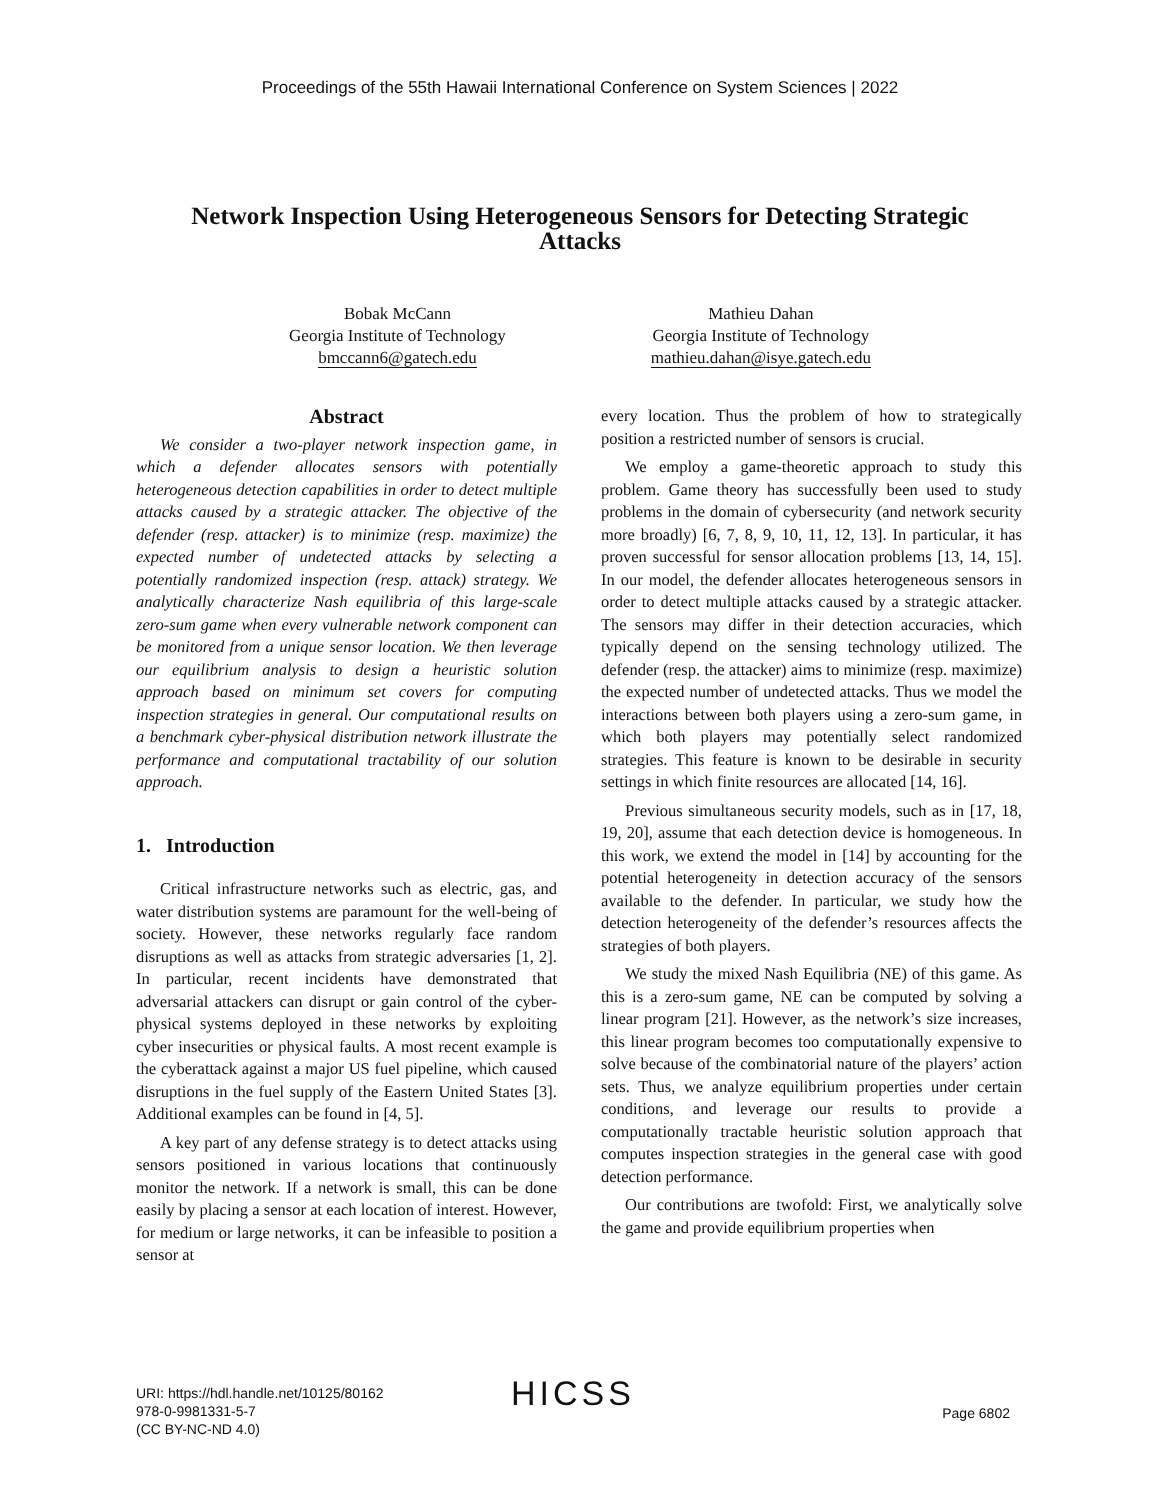Proceedings of the 55th Hawaii International Conference on System Sciences | 2022
Network Inspection Using Heterogeneous Sensors for Detecting Strategic Attacks
Bobak McCann
Georgia Institute of Technology
bmccann6@gatech.edu
Mathieu Dahan
Georgia Institute of Technology
mathieu.dahan@isye.gatech.edu
Abstract
We consider a two-player network inspection game, in which a defender allocates sensors with potentially heterogeneous detection capabilities in order to detect multiple attacks caused by a strategic attacker. The objective of the defender (resp. attacker) is to minimize (resp. maximize) the expected number of undetected attacks by selecting a potentially randomized inspection (resp. attack) strategy. We analytically characterize Nash equilibria of this large-scale zero-sum game when every vulnerable network component can be monitored from a unique sensor location. We then leverage our equilibrium analysis to design a heuristic solution approach based on minimum set covers for computing inspection strategies in general. Our computational results on a benchmark cyber-physical distribution network illustrate the performance and computational tractability of our solution approach.
1. Introduction
Critical infrastructure networks such as electric, gas, and water distribution systems are paramount for the well-being of society. However, these networks regularly face random disruptions as well as attacks from strategic adversaries [1, 2]. In particular, recent incidents have demonstrated that adversarial attackers can disrupt or gain control of the cyber-physical systems deployed in these networks by exploiting cyber insecurities or physical faults. A most recent example is the cyberattack against a major US fuel pipeline, which caused disruptions in the fuel supply of the Eastern United States [3]. Additional examples can be found in [4, 5].
A key part of any defense strategy is to detect attacks using sensors positioned in various locations that continuously monitor the network. If a network is small, this can be done easily by placing a sensor at each location of interest. However, for medium or large networks, it can be infeasible to position a sensor at
every location. Thus the problem of how to strategically position a restricted number of sensors is crucial.
We employ a game-theoretic approach to study this problem. Game theory has successfully been used to study problems in the domain of cybersecurity (and network security more broadly) [6, 7, 8, 9, 10, 11, 12, 13]. In particular, it has proven successful for sensor allocation problems [13, 14, 15]. In our model, the defender allocates heterogeneous sensors in order to detect multiple attacks caused by a strategic attacker. The sensors may differ in their detection accuracies, which typically depend on the sensing technology utilized. The defender (resp. the attacker) aims to minimize (resp. maximize) the expected number of undetected attacks. Thus we model the interactions between both players using a zero-sum game, in which both players may potentially select randomized strategies. This feature is known to be desirable in security settings in which finite resources are allocated [14, 16].
Previous simultaneous security models, such as in [17, 18, 19, 20], assume that each detection device is homogeneous. In this work, we extend the model in [14] by accounting for the potential heterogeneity in detection accuracy of the sensors available to the defender. In particular, we study how the detection heterogeneity of the defender’s resources affects the strategies of both players.
We study the mixed Nash Equilibria (NE) of this game. As this is a zero-sum game, NE can be computed by solving a linear program [21]. However, as the network’s size increases, this linear program becomes too computationally expensive to solve because of the combinatorial nature of the players’ action sets. Thus, we analyze equilibrium properties under certain conditions, and leverage our results to provide a computationally tractable heuristic solution approach that computes inspection strategies in the general case with good detection performance.
Our contributions are twofold: First, we analytically solve the game and provide equilibrium properties when
URI: https://hdl.handle.net/10125/80162
978-0-9981331-5-7
(CC BY-NC-ND 4.0)
HICSS
Page 6802